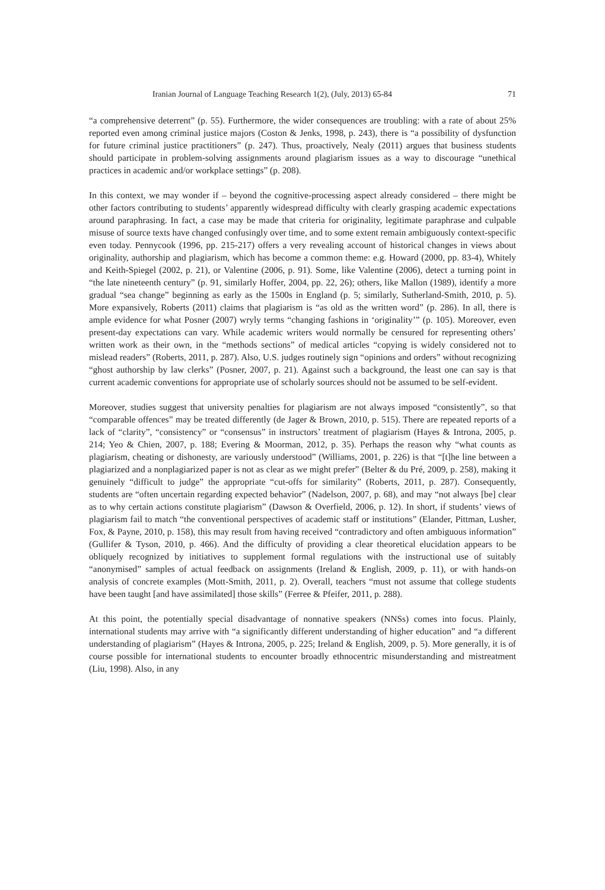Iranian Journal of Language Teaching Research 1(2), (July, 2013) 65-84 71
“a comprehensive deterrent” (p. 55). Furthermore, the wider consequences are troubling: with a rate of about 25% reported even among criminal justice majors (Coston & Jenks, 1998, p. 243), there is “a possibility of dysfunction for future criminal justice practitioners” (p. 247). Thus, proactively, Nealy (2011) argues that business students should participate in problem-solving assignments around plagiarism issues as a way to discourage “unethical practices in academic and/or workplace settings” (p. 208).
In this context, we may wonder if – beyond the cognitive-processing aspect already considered – there might be other factors contributing to students’ apparently widespread difficulty with clearly grasping academic expectations around paraphrasing. In fact, a case may be made that criteria for originality, legitimate paraphrase and culpable misuse of source texts have changed confusingly over time, and to some extent remain ambiguously context-specific even today. Pennycook (1996, pp. 215-217) offers a very revealing account of historical changes in views about originality, authorship and plagiarism, which has become a common theme: e.g. Howard (2000, pp. 83-4), Whitely and Keith-Spiegel (2002, p. 21), or Valentine (2006, p. 91). Some, like Valentine (2006), detect a turning point in “the late nineteenth century” (p. 91, similarly Hoffer, 2004, pp. 22, 26); others, like Mallon (1989), identify a more gradual “sea change” beginning as early as the 1500s in England (p. 5; similarly, Sutherland-Smith, 2010, p. 5). More expansively, Roberts (2011) claims that plagiarism is “as old as the written word” (p. 286). In all, there is ample evidence for what Posner (2007) wryly terms “changing fashions in ‘originality’” (p. 105). Moreover, even present-day expectations can vary. While academic writers would normally be censured for representing others’ written work as their own, in the “methods sections” of medical articles “copying is widely considered not to mislead readers” (Roberts, 2011, p. 287). Also, U.S. judges routinely sign “opinions and orders” without recognizing “ghost authorship by law clerks” (Posner, 2007, p. 21). Against such a background, the least one can say is that current academic conventions for appropriate use of scholarly sources should not be assumed to be self-evident.
Moreover, studies suggest that university penalties for plagiarism are not always imposed “consistently”, so that “comparable offences” may be treated differently (de Jager & Brown, 2010, p. 515). There are repeated reports of a lack of “clarity”, “consistency” or “consensus” in instructors’ treatment of plagiarism (Hayes & Introna, 2005, p. 214; Yeo & Chien, 2007, p. 188; Evering & Moorman, 2012, p. 35). Perhaps the reason why “what counts as plagiarism, cheating or dishonesty, are variously understood” (Williams, 2001, p. 226) is that “[t]he line between a plagiarized and a nonplagiarized paper is not as clear as we might prefer” (Belter & du Pré, 2009, p. 258), making it genuinely “difficult to judge” the appropriate “cut-offs for similarity” (Roberts, 2011, p. 287). Consequently, students are “often uncertain regarding expected behavior” (Nadelson, 2007, p. 68), and may “not always [be] clear as to why certain actions constitute plagiarism” (Dawson & Overfield, 2006, p. 12). In short, if students’ views of plagiarism fail to match “the conventional perspectives of academic staff or institutions” (Elander, Pittman, Lusher, Fox, & Payne, 2010, p. 158), this may result from having received “contradictory and often ambiguous information” (Gullifer & Tyson, 2010, p. 466). And the difficulty of providing a clear theoretical elucidation appears to be obliquely recognized by initiatives to supplement formal regulations with the instructional use of suitably “anonymised” samples of actual feedback on assignments (Ireland & English, 2009, p. 11), or with hands-on analysis of concrete examples (Mott-Smith, 2011, p. 2). Overall, teachers “must not assume that college students have been taught [and have assimilated] those skills” (Ferree & Pfeifer, 2011, p. 288).
At this point, the potentially special disadvantage of nonnative speakers (NNSs) comes into focus. Plainly, international students may arrive with “a significantly different understanding of higher education” and “a different understanding of plagiarism” (Hayes & Introna, 2005, p. 225; Ireland & English, 2009, p. 5). More generally, it is of course possible for international students to encounter broadly ethnocentric misunderstanding and mistreatment (Liu, 1998). Also, in any